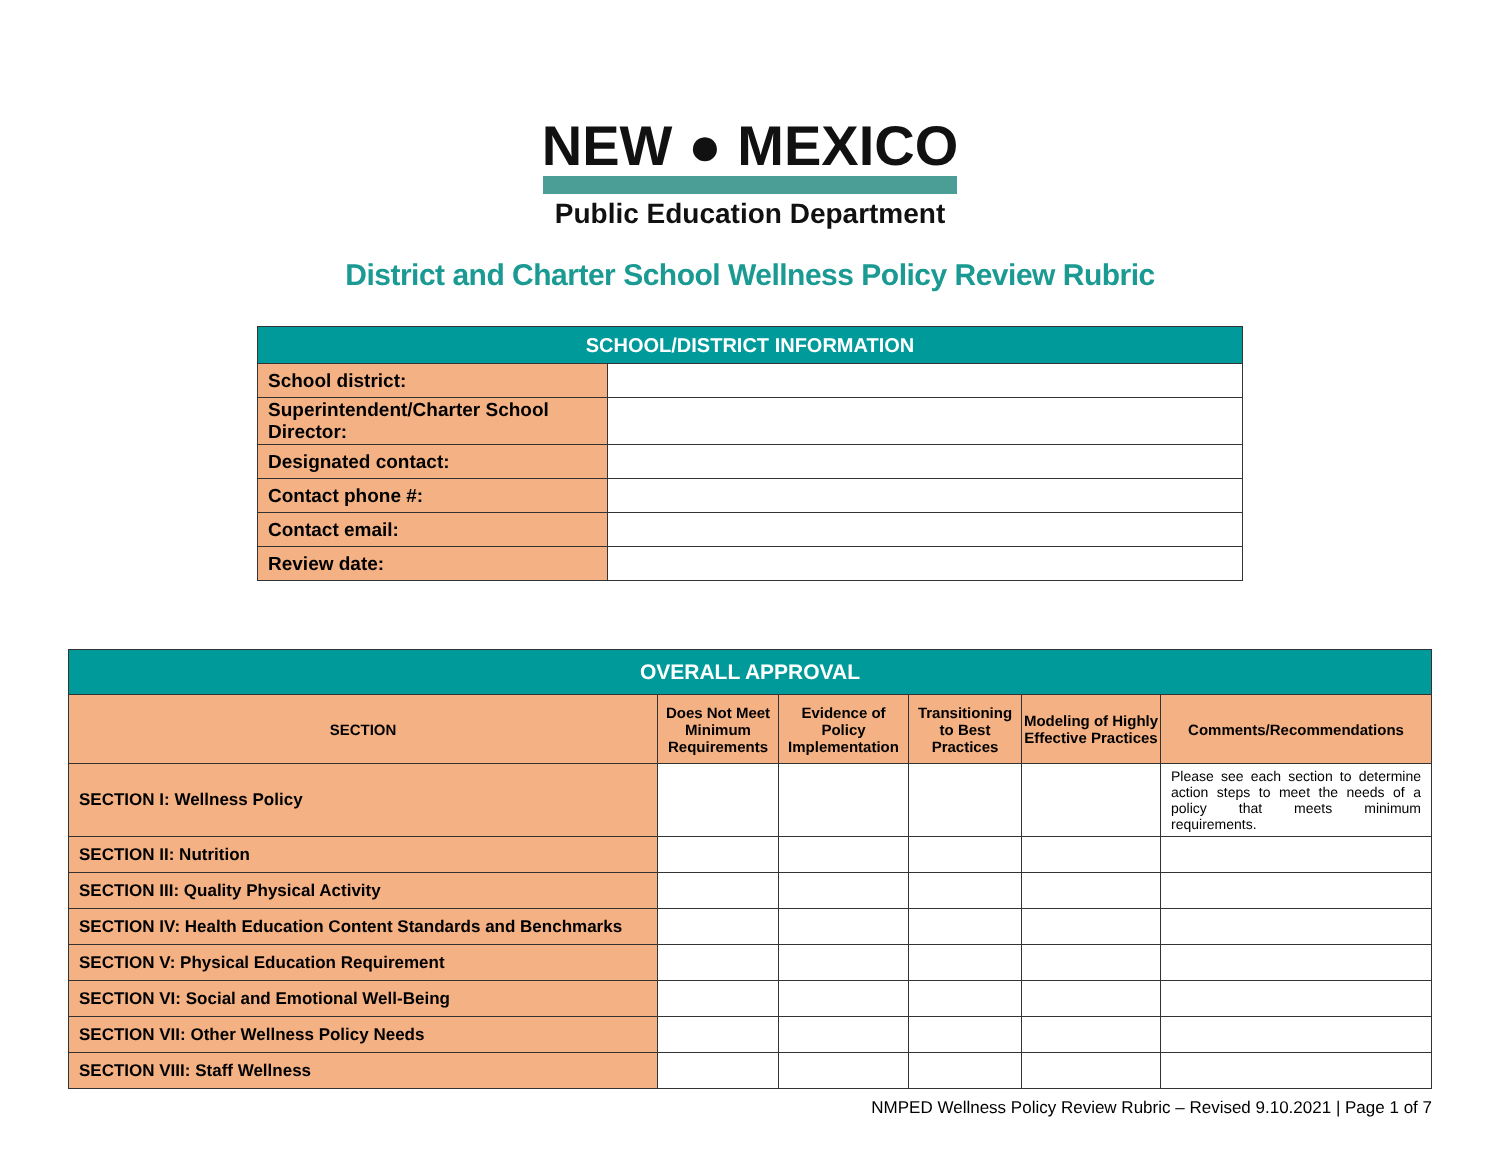NEW ● MEXICO
Public Education Department
District and Charter School Wellness Policy Review Rubric
| SCHOOL/DISTRICT INFORMATION | |
| --- | --- |
| School district: | |
| Superintendent/Charter School Director: | |
| Designated contact: | |
| Contact phone #: | |
| Contact email: | |
| Review date: | |
| OVERALL APPROVAL | | | | | |
| --- | --- | --- | --- | --- | --- |
| SECTION | Does Not Meet Minimum Requirements | Evidence of Policy Implementation | Transitioning to Best Practices | Modeling of Highly Effective Practices | Comments/Recommendations |
| SECTION I: Wellness Policy | | | | | Please see each section to determine action steps to meet the needs of a policy that meets minimum requirements. |
| SECTION II: Nutrition | | | | | |
| SECTION III: Quality Physical Activity | | | | | |
| SECTION IV: Health Education Content Standards and Benchmarks | | | | | |
| SECTION V: Physical Education Requirement | | | | | |
| SECTION VI: Social and Emotional Well-Being | | | | | |
| SECTION VII: Other Wellness Policy Needs | | | | | |
| SECTION VIII: Staff Wellness | | | | | |
NMPED Wellness Policy Review Rubric – Revised 9.10.2021 | Page 1 of 7